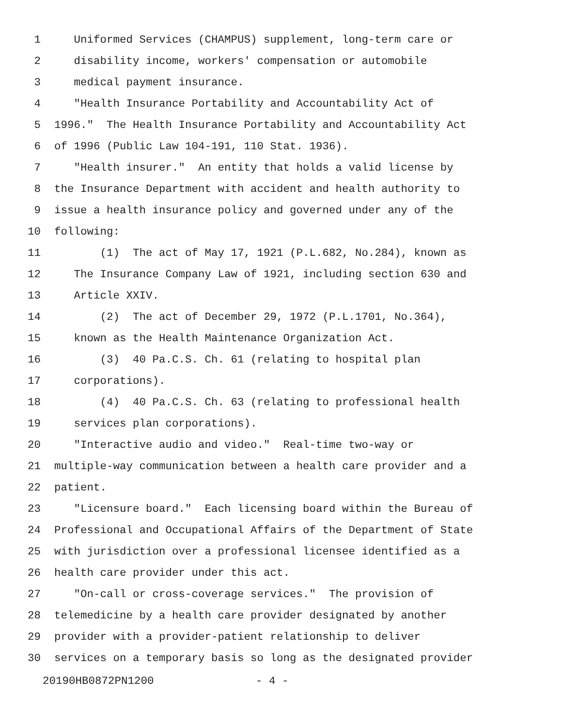1 Uniformed Services (CHAMPUS) supplement, long-term care or
2 disability income, workers' compensation or automobile
3 medical payment insurance.
4 "Health Insurance Portability and Accountability Act of
5 1996." The Health Insurance Portability and Accountability Act
6 of 1996 (Public Law 104-191, 110 Stat. 1936).
7 "Health insurer." An entity that holds a valid license by
8 the Insurance Department with accident and health authority to
9 issue a health insurance policy and governed under any of the
10 following:
11 (1) The act of May 17, 1921 (P.L.682, No.284), known as
12 The Insurance Company Law of 1921, including section 630 and
13 Article XXIV.
14 (2) The act of December 29, 1972 (P.L.1701, No.364),
15 known as the Health Maintenance Organization Act.
16 (3) 40 Pa.C.S. Ch. 61 (relating to hospital plan
17 corporations).
18 (4) 40 Pa.C.S. Ch. 63 (relating to professional health
19 services plan corporations).
20 "Interactive audio and video." Real-time two-way or
21 multiple-way communication between a health care provider and a
22 patient.
23 "Licensure board." Each licensing board within the Bureau of
24 Professional and Occupational Affairs of the Department of State
25 with jurisdiction over a professional licensee identified as a
26 health care provider under this act.
27 "On-call or cross-coverage services." The provision of
28 telemedicine by a health care provider designated by another
29 provider with a provider-patient relationship to deliver
30 services on a temporary basis so long as the designated provider
20190HB0872PN1200 - 4 -